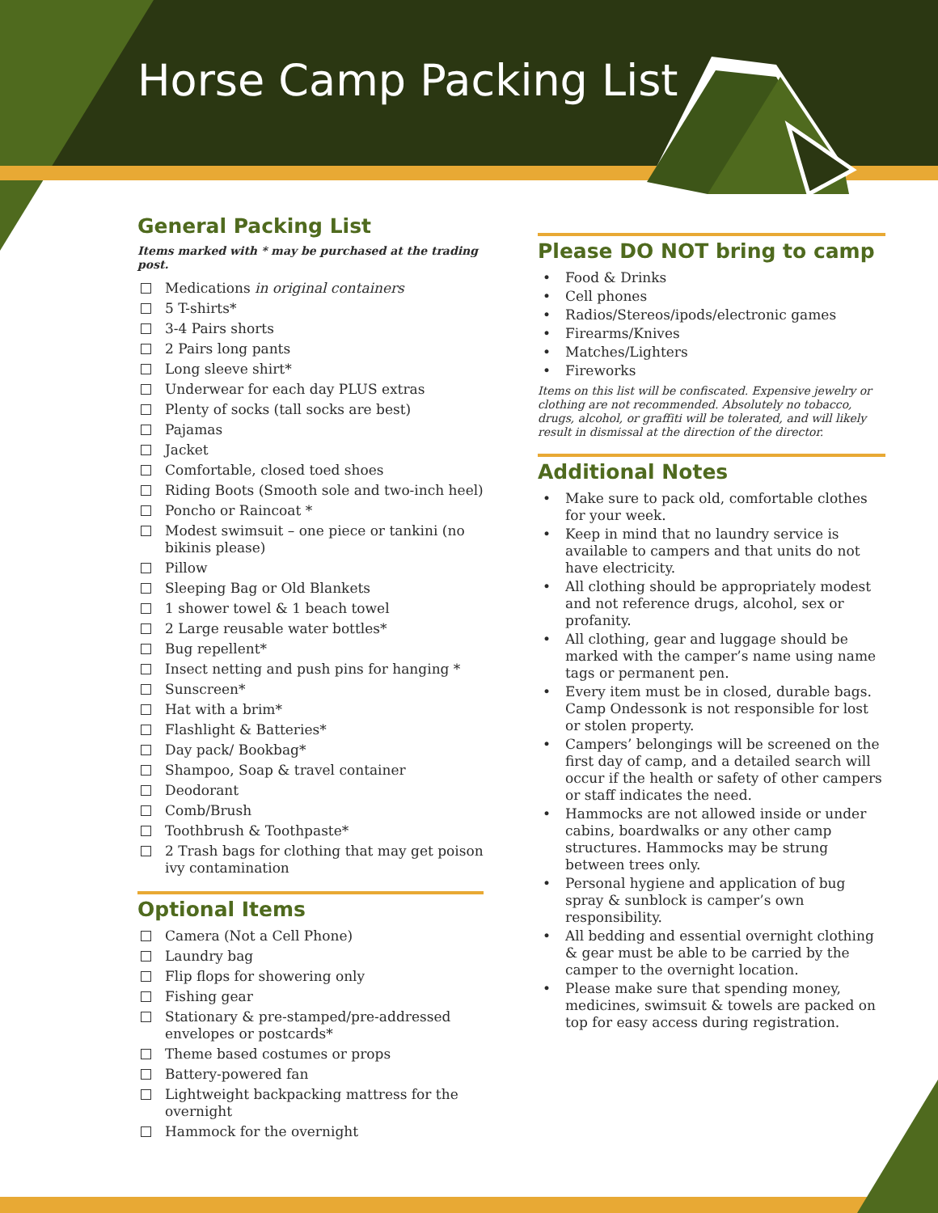Horse Camp Packing List
General Packing List
Items marked with * may be purchased at the trading post.
Medications in original containers
5 T-shirts*
3-4 Pairs shorts
2 Pairs long pants
Long sleeve shirt*
Underwear for each day PLUS extras
Plenty of socks (tall socks are best)
Pajamas
Jacket
Comfortable, closed toed shoes
Riding Boots (Smooth sole and two-inch heel)
Poncho or Raincoat *
Modest swimsuit – one piece or tankini (no bikinis please)
Pillow
Sleeping Bag or Old Blankets
1 shower towel & 1 beach towel
2 Large reusable water bottles*
Bug repellent*
Insect netting and push pins for hanging *
Sunscreen*
Hat with a brim*
Flashlight & Batteries*
Day pack/ Bookbag*
Shampoo, Soap & travel container
Deodorant
Comb/Brush
Toothbrush & Toothpaste*
2 Trash bags for clothing that may get poison ivy contamination
Optional Items
Camera (Not a Cell Phone)
Laundry bag
Flip flops for showering only
Fishing gear
Stationary & pre-stamped/pre-addressed envelopes or postcards*
Theme based costumes or props
Battery-powered fan
Lightweight backpacking mattress for the overnight
Hammock for the overnight
Please DO NOT bring to camp
• Food & Drinks
• Cell phones
• Radios/Stereos/ipods/electronic games
• Firearms/Knives
• Matches/Lighters
• Fireworks
Items on this list will be confiscated. Expensive jewelry or clothing are not recommended. Absolutely no tobacco, drugs, alcohol, or graffiti will be tolerated, and will likely result in dismissal at the direction of the director.
Additional Notes
• Make sure to pack old, comfortable clothes for your week.
• Keep in mind that no laundry service is available to campers and that units do not have electricity.
• All clothing should be appropriately modest and not reference drugs, alcohol, sex or profanity.
• All clothing, gear and luggage should be marked with the camper’s name using name tags or permanent pen.
• Every item must be in closed, durable bags. Camp Ondessonk is not responsible for lost or stolen property.
• Campers’ belongings will be screened on the first day of camp, and a detailed search will occur if the health or safety of other campers or staff indicates the need.
• Hammocks are not allowed inside or under cabins, boardwalks or any other camp structures. Hammocks may be strung between trees only.
• Personal hygiene and application of bug spray & sunblock is camper’s own responsibility.
• All bedding and essential overnight clothing & gear must be able to be carried by the camper to the overnight location.
• Please make sure that spending money, medicines, swimsuit & towels are packed on top for easy access during registration.